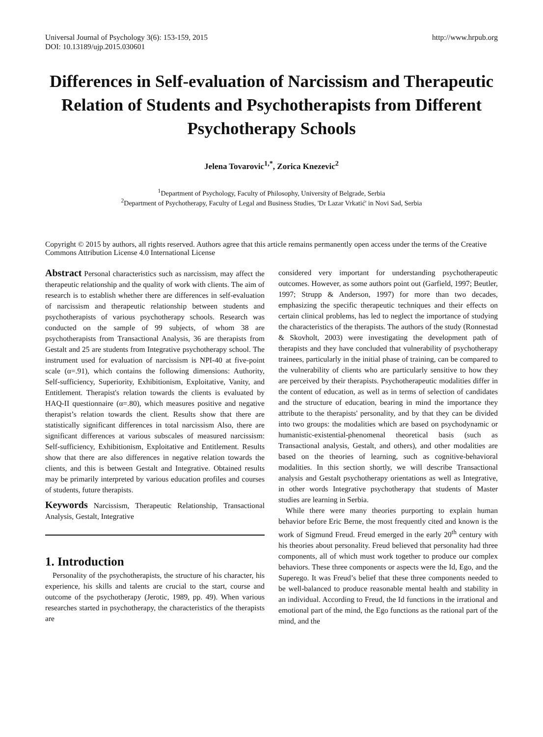Universal Journal of Psychology 3(6): 153-159, 2015
DOI: 10.13189/ujp.2015.030601
http://www.hrpub.org
Differences in Self-evaluation of Narcissism and Therapeutic Relation of Students and Psychotherapists from Different Psychotherapy Schools
Jelena Tovarovic<sup>1,*</sup>, Zorica Knezevic<sup>2</sup>
<sup>1</sup> Department of Psychology, Faculty of Philosophy, University of Belgrade, Serbia
<sup>2</sup> Department of Psychotherapy, Faculty of Legal and Business Studies, 'Dr Lazar Vrkatić' in Novi Sad, Serbia
Copyright © 2015 by authors, all rights reserved. Authors agree that this article remains permanently open access under the terms of the Creative Commons Attribution License 4.0 International License
Abstract Personal characteristics such as narcissism, may affect the therapeutic relationship and the quality of work with clients. The aim of research is to establish whether there are differences in self-evaluation of narcissism and therapeutic relationship between students and psychotherapists of various psychotherapy schools. Research was conducted on the sample of 99 subjects, of whom 38 are psychotherapists from Transactional Analysis, 36 are therapists from Gestalt and 25 are students from Integrative psychotherapy school. The instrument used for evaluation of narcissism is NPI-40 at five-point scale (α=.91), which contains the following dimensions: Authority, Self-sufficiency, Superiority, Exhibitionism, Exploitative, Vanity, and Entitlement. Therapist's relation towards the clients is evaluated by HAQ-II questionnaire (α=.80), which measures positive and negative therapist’s relation towards the client. Results show that there are statistically significant differences in total narcissism Also, there are significant differences at various subscales of measured narcissism: Self-sufficiency, Exhibitionism, Exploitative and Entitlement. Results show that there are also differences in negative relation towards the clients, and this is between Gestalt and Integrative. Obtained results may be primarily interpreted by various education profiles and courses of students, future therapists.
Keywords Narcissism, Therapeutic Relationship, Transactional Analysis, Gestalt, Integrative
1. Introduction
Personality of the psychotherapists, the structure of his character, his experience, his skills and talents are crucial to the start, course and outcome of the psychotherapy (Jerotic, 1989, pp. 49). When various researches started in psychotherapy, the characteristics of the therapists are
considered very important for understanding psychotherapeutic outcomes. However, as some authors point out (Garfield, 1997; Beutler, 1997; Strupp & Anderson, 1997) for more than two decades, emphasizing the specific therapeutic techniques and their effects on certain clinical problems, has led to neglect the importance of studying the characteristics of the therapists. The authors of the study (Ronnestad & Skovholt, 2003) were investigating the development path of therapists and they have concluded that vulnerability of psychotherapy trainees, particularly in the initial phase of training, can be compared to the vulnerability of clients who are particularly sensitive to how they are perceived by their therapists. Psychotherapeutic modalities differ in the content of education, as well as in terms of selection of candidates and the structure of education, bearing in mind the importance they attribute to the therapists' personality, and by that they can be divided into two groups: the modalities which are based on psychodynamic or humanistic-existential-phenomenal theoretical basis (such as Transactional analysis, Gestalt, and others), and other modalities are based on the theories of learning, such as cognitive-behavioral modalities. In this section shortly, we will describe Transactional analysis and Gestalt psychotherapy orientations as well as Integrative, in other words Integrative psychotherapy that students of Master studies are learning in Serbia.
While there were many theories purporting to explain human behavior before Eric Berne, the most frequently cited and known is the work of Sigmund Freud. Freud emerged in the early 20<sup>th</sup> century with his theories about personality. Freud believed that personality had three components, all of which must work together to produce our complex behaviors. These three components or aspects were the Id, Ego, and the Superego. It was Freud’s belief that these three components needed to be well-balanced to produce reasonable mental health and stability in an individual. According to Freud, the Id functions in the irrational and emotional part of the mind, the Ego functions as the rational part of the mind, and the